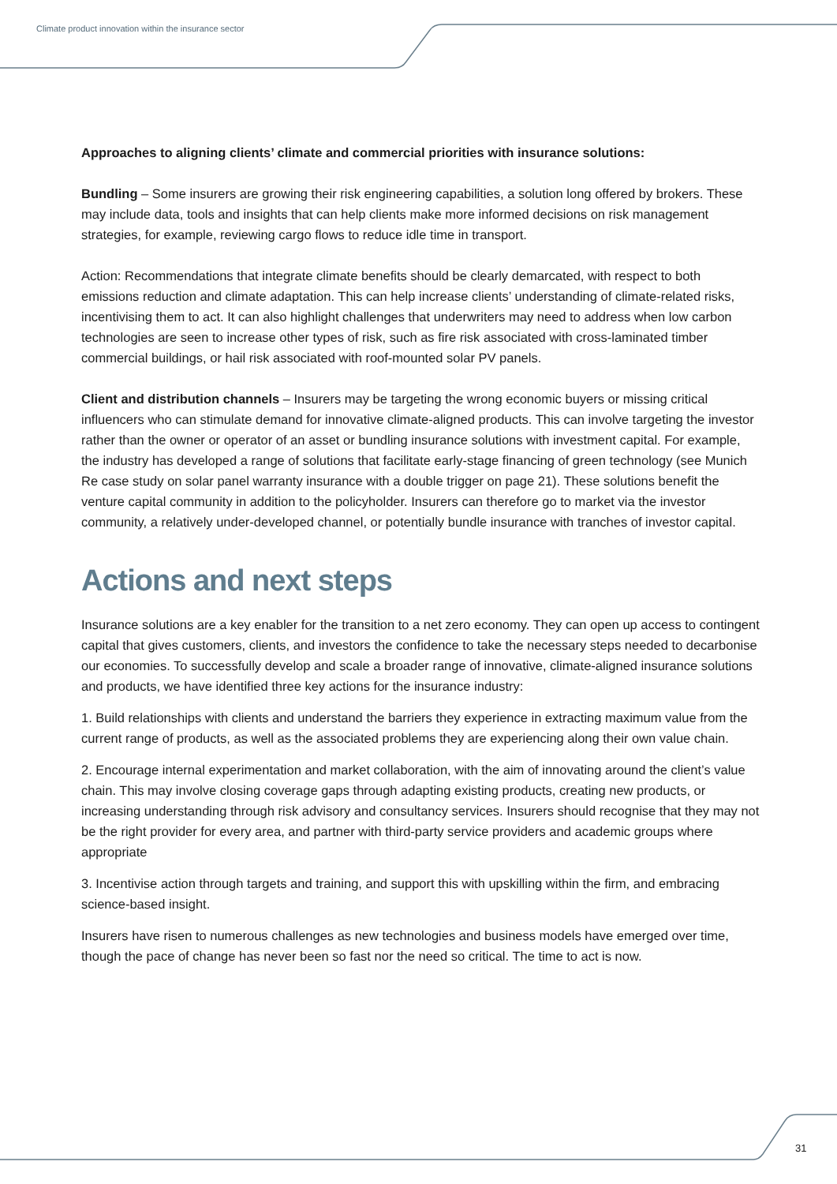Climate product innovation within the insurance sector
Approaches to aligning clients’ climate and commercial priorities with insurance solutions:
Bundling – Some insurers are growing their risk engineering capabilities, a solution long offered by brokers. These may include data, tools and insights that can help clients make more informed decisions on risk management strategies, for example, reviewing cargo flows to reduce idle time in transport.
Action: Recommendations that integrate climate benefits should be clearly demarcated, with respect to both emissions reduction and climate adaptation. This can help increase clients’ understanding of climate-related risks, incentivising them to act. It can also highlight challenges that underwriters may need to address when low carbon technologies are seen to increase other types of risk, such as fire risk associated with cross-laminated timber commercial buildings, or hail risk associated with roof-mounted solar PV panels.
Client and distribution channels – Insurers may be targeting the wrong economic buyers or missing critical influencers who can stimulate demand for innovative climate-aligned products. This can involve targeting the investor rather than the owner or operator of an asset or bundling insurance solutions with investment capital. For example, the industry has developed a range of solutions that facilitate early-stage financing of green technology (see Munich Re case study on solar panel warranty insurance with a double trigger on page 21). These solutions benefit the venture capital community in addition to the policyholder. Insurers can therefore go to market via the investor community, a relatively under-developed channel, or potentially bundle insurance with tranches of investor capital.
Actions and next steps
Insurance solutions are a key enabler for the transition to a net zero economy. They can open up access to contingent capital that gives customers, clients, and investors the confidence to take the necessary steps needed to decarbonise our economies. To successfully develop and scale a broader range of innovative, climate-aligned insurance solutions and products, we have identified three key actions for the insurance industry:
1. Build relationships with clients and understand the barriers they experience in extracting maximum value from the current range of products, as well as the associated problems they are experiencing along their own value chain.
2. Encourage internal experimentation and market collaboration, with the aim of innovating around the client’s value chain. This may involve closing coverage gaps through adapting existing products, creating new products, or increasing understanding through risk advisory and consultancy services. Insurers should recognise that they may not be the right provider for every area, and partner with third-party service providers and academic groups where appropriate
3. Incentivise action through targets and training, and support this with upskilling within the firm, and embracing science-based insight.
Insurers have risen to numerous challenges as new technologies and business models have emerged over time, though the pace of change has never been so fast nor the need so critical. The time to act is now.
31